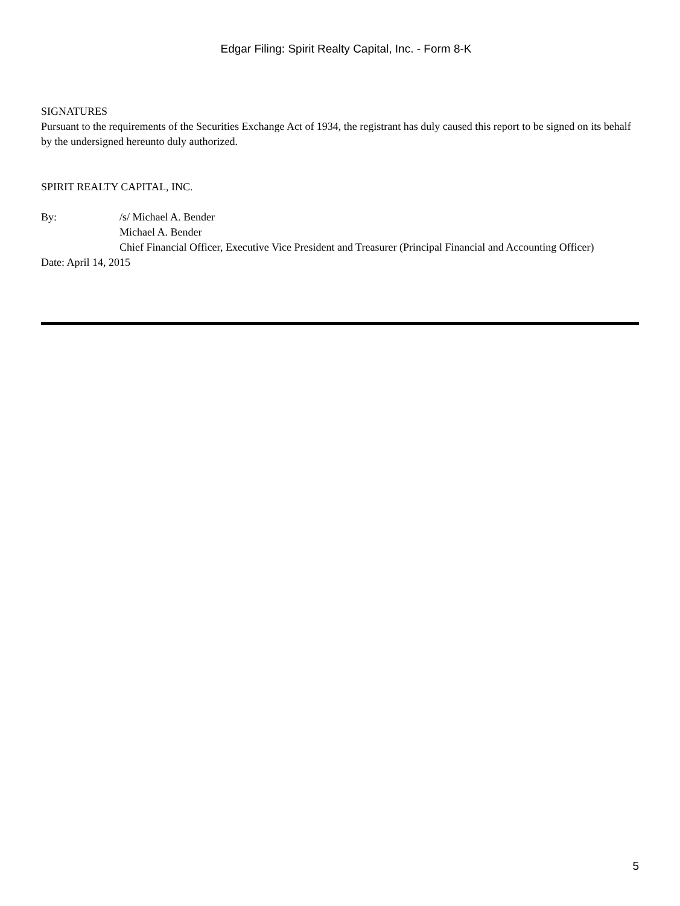Edgar Filing: Spirit Realty Capital, Inc. - Form 8-K
SIGNATURES
Pursuant to the requirements of the Securities Exchange Act of 1934, the registrant has duly caused this report to be signed on its behalf by the undersigned hereunto duly authorized.
SPIRIT REALTY CAPITAL, INC.
By: /s/ Michael A. Bender
Michael A. Bender
Chief Financial Officer, Executive Vice President and Treasurer (Principal Financial and Accounting Officer)
Date: April 14, 2015
5